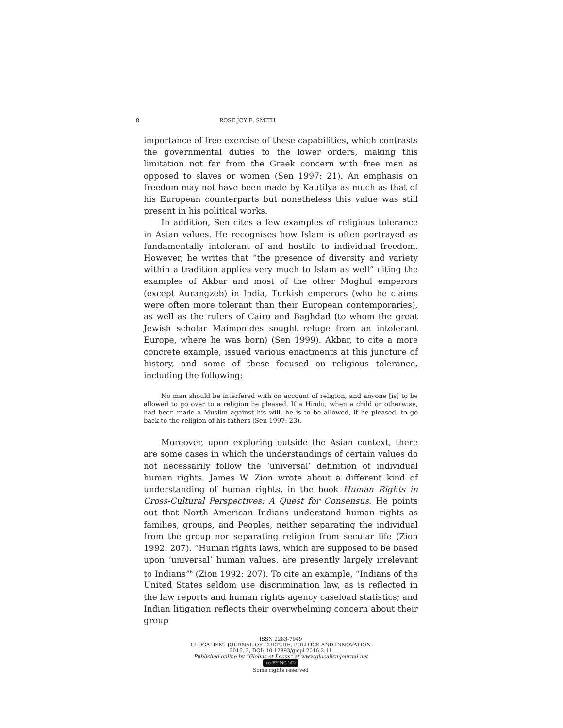8 ROSE JOY E. SMITH
importance of free exercise of these capabilities, which contrasts the governmental duties to the lower orders, making this limitation not far from the Greek concern with free men as opposed to slaves or women (Sen 1997: 21). An emphasis on freedom may not have been made by Kautilya as much as that of his European counterparts but nonetheless this value was still present in his political works.
In addition, Sen cites a few examples of religious tolerance in Asian values. He recognises how Islam is often portrayed as fundamentally intolerant of and hostile to individual freedom. However, he writes that “the presence of diversity and variety within a tradition applies very much to Islam as well” citing the examples of Akbar and most of the other Moghul emperors (except Aurangzeb) in India, Turkish emperors (who he claims were often more tolerant than their European contemporaries), as well as the rulers of Cairo and Baghdad (to whom the great Jewish scholar Maimonides sought refuge from an intolerant Europe, where he was born) (Sen 1999). Akbar, to cite a more concrete example, issued various enactments at this juncture of history, and some of these focused on religious tolerance, including the following:
No man should be interfered with on account of religion, and anyone [is] to be allowed to go over to a religion he pleased. If a Hindu, when a child or otherwise, had been made a Muslim against his will, he is to be allowed, if he pleased, to go back to the religion of his fathers (Sen 1997: 23).
Moreover, upon exploring outside the Asian context, there are some cases in which the understandings of certain values do not necessarily follow the ‘universal’ definition of individual human rights. James W. Zion wrote about a different kind of understanding of human rights, in the book Human Rights in Cross-Cultural Perspectives: A Quest for Consensus. He points out that North American Indians understand human rights as families, groups, and Peoples, neither separating the individual from the group nor separating religion from secular life (Zion 1992: 207). “Human rights laws, which are supposed to be based upon ‘universal’ human values, are presently largely irrelevant to Indians”<sup>6</sup> (Zion 1992: 207). To cite an example, “Indians of the United States seldom use discrimination law, as is reflected in the law reports and human rights agency caseload statistics; and Indian litigation reflects their overwhelming concern about their group
ISSN 2283-7949
GLOCALISM: JOURNAL OF CULTURE, POLITICS AND INNOVATION
2016, 2, DOI: 10.12893/gjcpi.2016.2.11
Published online by “Globus et Locus” at www.glocalismjournal.net
cc BY NC ND
Some rights reserved